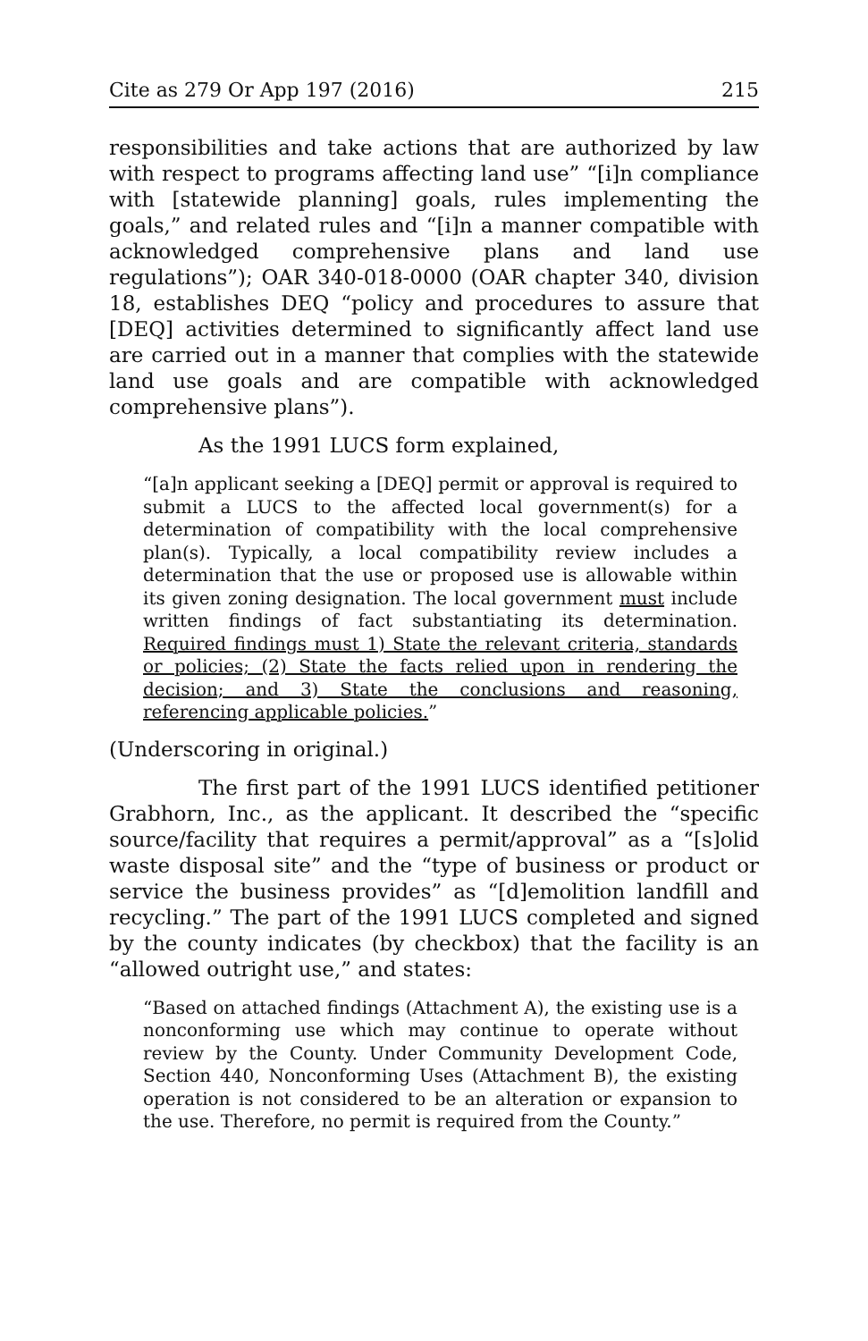Cite as 279 Or App 197 (2016) 215
responsibilities and take actions that are authorized by law with respect to programs affecting land use” “[i]n compliance with [statewide planning] goals, rules implementing the goals,” and related rules and “[i]n a manner compatible with acknowledged comprehensive plans and land use regulations”); OAR 340-018-0000 (OAR chapter 340, division 18, establishes DEQ “policy and procedures to assure that [DEQ] activities determined to significantly affect land use are carried out in a manner that complies with the statewide land use goals and are compatible with acknowledged comprehensive plans”).
As the 1991 LUCS form explained,
“[a]n applicant seeking a [DEQ] permit or approval is required to submit a LUCS to the affected local government(s) for a determination of compatibility with the local comprehensive plan(s). Typically, a local compatibility review includes a determination that the use or proposed use is allowable within its given zoning designation. The local government must include written findings of fact substantiating its determination. Required findings must 1) State the relevant criteria, standards or policies; (2) State the facts relied upon in rendering the decision; and 3) State the conclusions and reasoning, referencing applicable policies.”
(Underscoring in original.)
The first part of the 1991 LUCS identified petitioner Grabhorn, Inc., as the applicant. It described the “specific source/facility that requires a permit/approval” as a “[s]olid waste disposal site” and the “type of business or product or service the business provides” as “[d]emolition landfill and recycling.” The part of the 1991 LUCS completed and signed by the county indicates (by checkbox) that the facility is an “allowed outright use,” and states:
“Based on attached findings (Attachment A), the existing use is a nonconforming use which may continue to operate without review by the County. Under Community Development Code, Section 440, Nonconforming Uses (Attachment B), the existing operation is not considered to be an alteration or expansion to the use. Therefore, no permit is required from the County.”